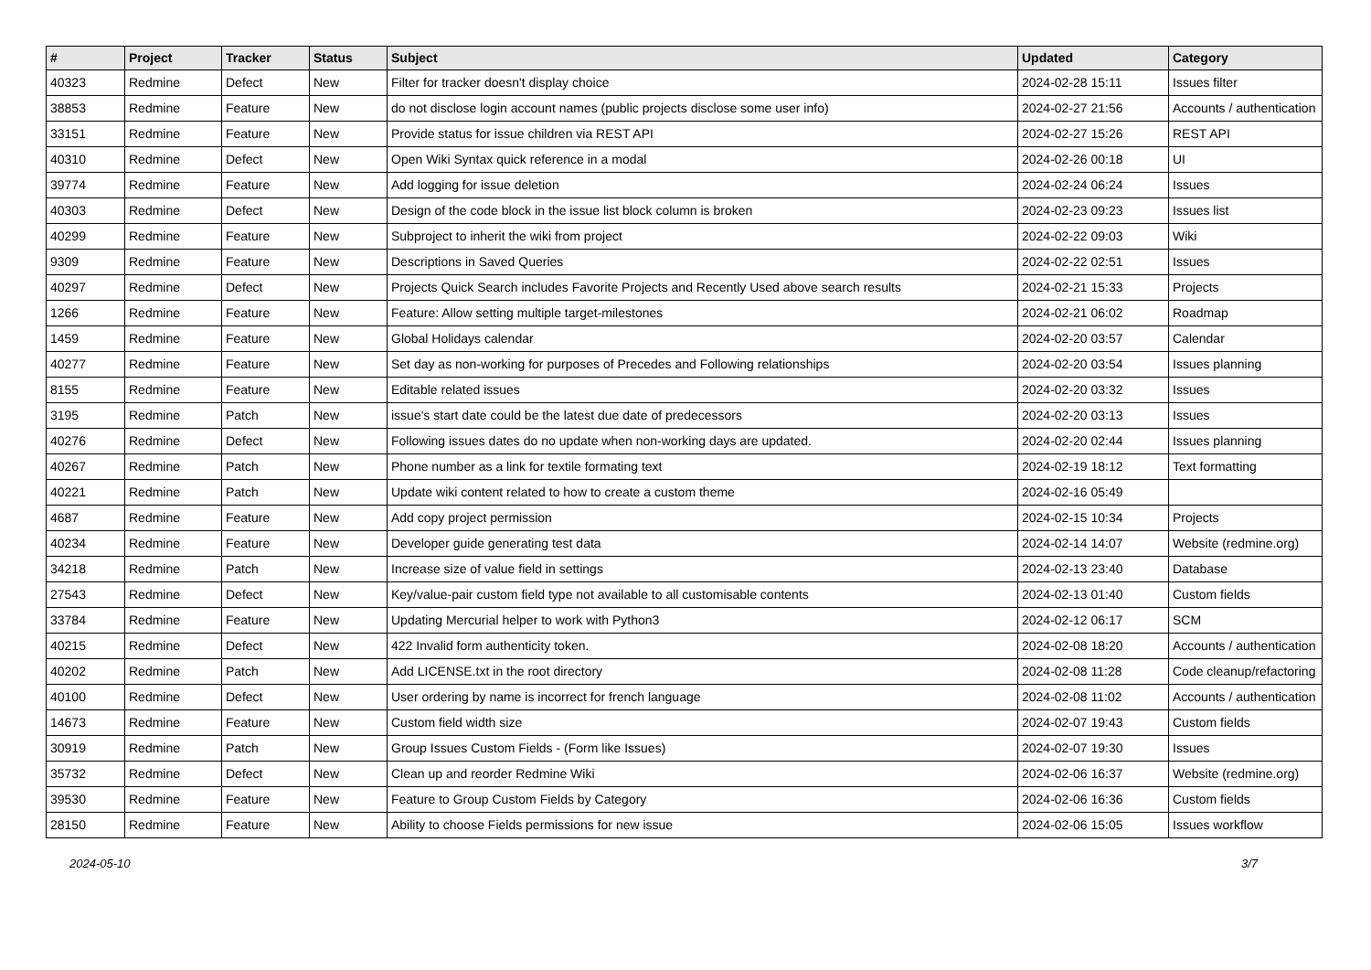| # | Project | Tracker | Status | Subject | Updated | Category |
| --- | --- | --- | --- | --- | --- | --- |
| 40323 | Redmine | Defect | New | Filter for tracker doesn't display choice | 2024-02-28 15:11 | Issues filter |
| 38853 | Redmine | Feature | New | do not disclose login account names (public projects disclose some user info) | 2024-02-27 21:56 | Accounts / authentication |
| 33151 | Redmine | Feature | New | Provide status for issue children via REST API | 2024-02-27 15:26 | REST API |
| 40310 | Redmine | Defect | New | Open Wiki Syntax quick reference in a modal | 2024-02-26 00:18 | UI |
| 39774 | Redmine | Feature | New | Add logging for issue deletion | 2024-02-24 06:24 | Issues |
| 40303 | Redmine | Defect | New | Design of the code block in the issue list block column is broken | 2024-02-23 09:23 | Issues list |
| 40299 | Redmine | Feature | New | Subproject to inherit the wiki from project | 2024-02-22 09:03 | Wiki |
| 9309 | Redmine | Feature | New | Descriptions in Saved Queries | 2024-02-22 02:51 | Issues |
| 40297 | Redmine | Defect | New | Projects Quick Search includes Favorite Projects and Recently Used above search results | 2024-02-21 15:33 | Projects |
| 1266 | Redmine | Feature | New | Feature: Allow setting multiple target-milestones | 2024-02-21 06:02 | Roadmap |
| 1459 | Redmine | Feature | New | Global Holidays calendar | 2024-02-20 03:57 | Calendar |
| 40277 | Redmine | Feature | New | Set day as non-working for purposes of Precedes and Following relationships | 2024-02-20 03:54 | Issues planning |
| 8155 | Redmine | Feature | New | Editable related issues | 2024-02-20 03:32 | Issues |
| 3195 | Redmine | Patch | New | issue's start date could be the latest due date of predecessors | 2024-02-20 03:13 | Issues |
| 40276 | Redmine | Defect | New | Following issues dates do no update when non-working days are updated. | 2024-02-20 02:44 | Issues planning |
| 40267 | Redmine | Patch | New | Phone number as a link for textile formating text | 2024-02-19 18:12 | Text formatting |
| 40221 | Redmine | Patch | New | Update wiki content related to how to create a custom theme | 2024-02-16 05:49 | |
| 4687 | Redmine | Feature | New | Add copy project permission | 2024-02-15 10:34 | Projects |
| 40234 | Redmine | Feature | New | Developer guide generating test data | 2024-02-14 14:07 | Website (redmine.org) |
| 34218 | Redmine | Patch | New | Increase size of value field in settings | 2024-02-13 23:40 | Database |
| 27543 | Redmine | Defect | New | Key/value-pair custom field type not available to all customisable contents | 2024-02-13 01:40 | Custom fields |
| 33784 | Redmine | Feature | New | Updating Mercurial helper to work with Python3 | 2024-02-12 06:17 | SCM |
| 40215 | Redmine | Defect | New | 422 Invalid form authenticity token. | 2024-02-08 18:20 | Accounts / authentication |
| 40202 | Redmine | Patch | New | Add LICENSE.txt in the root directory | 2024-02-08 11:28 | Code cleanup/refactoring |
| 40100 | Redmine | Defect | New | User ordering by name is incorrect for french language | 2024-02-08 11:02 | Accounts / authentication |
| 14673 | Redmine | Feature | New | Custom field width size | 2024-02-07 19:43 | Custom fields |
| 30919 | Redmine | Patch | New | Group Issues Custom Fields - (Form like Issues) | 2024-02-07 19:30 | Issues |
| 35732 | Redmine | Defect | New | Clean up and reorder Redmine Wiki | 2024-02-06 16:37 | Website (redmine.org) |
| 39530 | Redmine | Feature | New | Feature to Group Custom Fields by Category | 2024-02-06 16:36 | Custom fields |
| 28150 | Redmine | Feature | New | Ability to choose Fields permissions for new issue | 2024-02-06 15:05 | Issues workflow |
2024-05-10 3/7